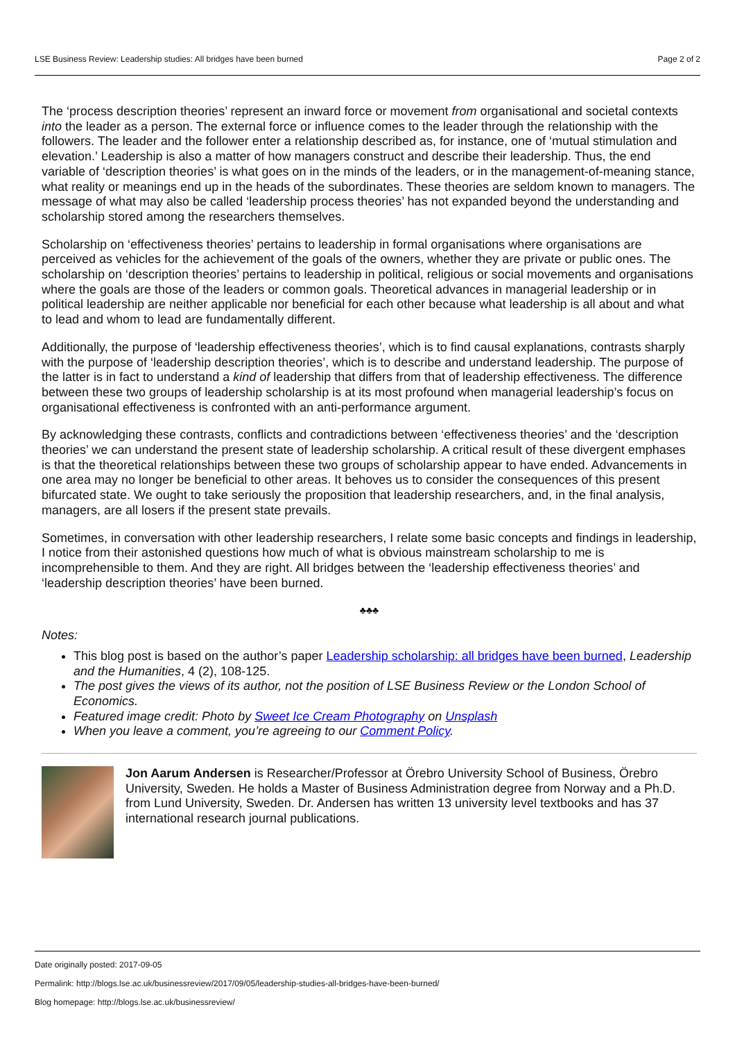LSE Business Review: Leadership studies: All bridges have been burned Page 2 of 2
The ‘process description theories’ represent an inward force or movement from organisational and societal contexts into the leader as a person. The external force or influence comes to the leader through the relationship with the followers. The leader and the follower enter a relationship described as, for instance, one of ‘mutual stimulation and elevation.’ Leadership is also a matter of how managers construct and describe their leadership. Thus, the end variable of ‘description theories’ is what goes on in the minds of the leaders, or in the management-of-meaning stance, what reality or meanings end up in the heads of the subordinates. These theories are seldom known to managers. The message of what may also be called ‘leadership process theories’ has not expanded beyond the understanding and scholarship stored among the researchers themselves.
Scholarship on ‘effectiveness theories’ pertains to leadership in formal organisations where organisations are perceived as vehicles for the achievement of the goals of the owners, whether they are private or public ones. The scholarship on ‘description theories’ pertains to leadership in political, religious or social movements and organisations where the goals are those of the leaders or common goals. Theoretical advances in managerial leadership or in political leadership are neither applicable nor beneficial for each other because what leadership is all about and what to lead and whom to lead are fundamentally different.
Additionally, the purpose of ‘leadership effectiveness theories’, which is to find causal explanations, contrasts sharply with the purpose of ‘leadership description theories’, which is to describe and understand leadership. The purpose of the latter is in fact to understand a kind of leadership that differs from that of leadership effectiveness. The difference between these two groups of leadership scholarship is at its most profound when managerial leadership’s focus on organisational effectiveness is confronted with an anti-performance argument.
By acknowledging these contrasts, conflicts and contradictions between ‘effectiveness theories’ and the ‘description theories’ we can understand the present state of leadership scholarship. A critical result of these divergent emphases is that the theoretical relationships between these two groups of scholarship appear to have ended. Advancements in one area may no longer be beneficial to other areas. It behoves us to consider the consequences of this present bifurcated state. We ought to take seriously the proposition that leadership researchers, and, in the final analysis, managers, are all losers if the present state prevails.
Sometimes, in conversation with other leadership researchers, I relate some basic concepts and findings in leadership, I notice from their astonished questions how much of what is obvious mainstream scholarship to me is incomprehensible to them. And they are right. All bridges between the ‘leadership effectiveness theories’ and ‘leadership description theories’ have been burned.
♣♣♣
Notes:
This blog post is based on the author’s paper Leadership scholarship: all bridges have been burned, Leadership and the Humanities, 4 (2), 108-125.
The post gives the views of its author, not the position of LSE Business Review or the London School of Economics.
Featured image credit: Photo by Sweet Ice Cream Photography on Unsplash
When you leave a comment, you’re agreeing to our Comment Policy.
Jon Aarum Andersen is Researcher/Professor at Örebro University School of Business, Örebro University, Sweden. He holds a Master of Business Administration degree from Norway and a Ph.D. from Lund University, Sweden. Dr. Andersen has written 13 university level textbooks and has 37 international research journal publications.
Date originally posted: 2017-09-05
Permalink: http://blogs.lse.ac.uk/businessreview/2017/09/05/leadership-studies-all-bridges-have-been-burned/
Blog homepage: http://blogs.lse.ac.uk/businessreview/